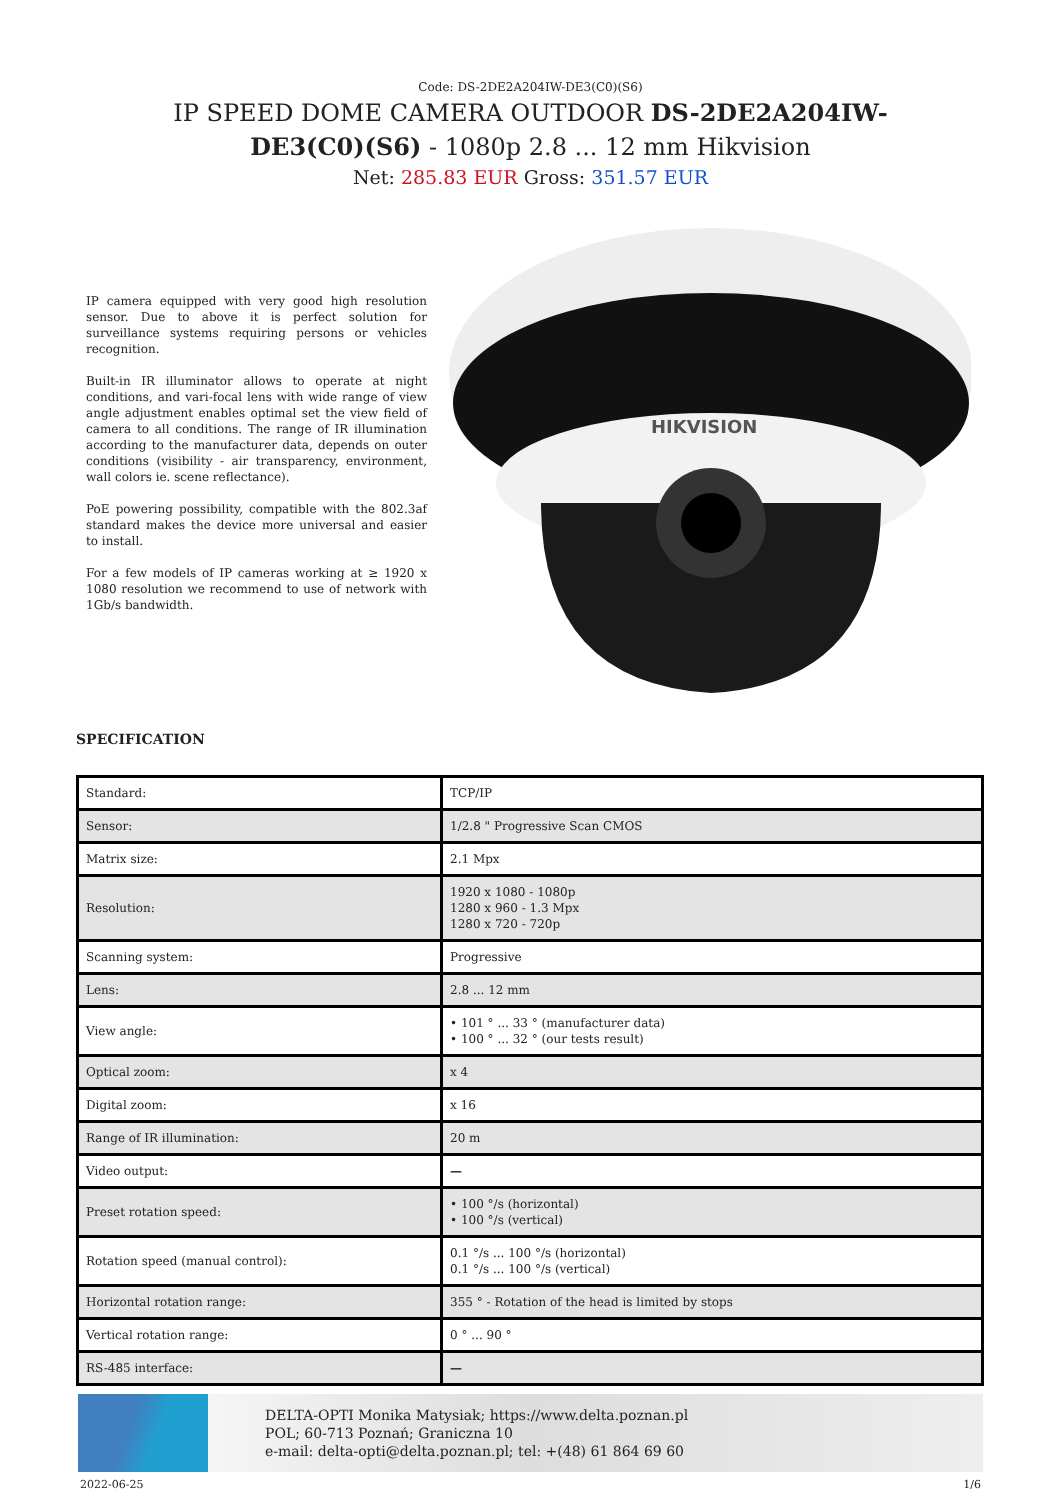Code: DS-2DE2A204IW-DE3(C0)(S6)
IP SPEED DOME CAMERA OUTDOOR DS-2DE2A204IW-DE3(C0)(S6) - 1080p 2.8 ... 12 mm Hikvision
Net: 285.83 EUR Gross: 351.57 EUR
IP camera equipped with very good high resolution sensor. Due to above it is perfect solution for surveillance systems requiring persons or vehicles recognition.
Built-in IR illuminator allows to operate at night conditions, and vari-focal lens with wide range of view angle adjustment enables optimal set the view field of camera to all conditions. The range of IR illumination according to the manufacturer data, depends on outer conditions (visibility - air transparency, environment, wall colors ie. scene reflectance).
PoE powering possibility, compatible with the 802.3af standard makes the device more universal and easier to install.
For a few models of IP cameras working at ≥ 1920 x 1080 resolution we recommend to use of network with 1Gb/s bandwidth.
HIKVISION
SPECIFICATION
| Standard: | TCP/IP |
| Sensor: | 1/2.8 " Progressive Scan CMOS |
| Matrix size: | 2.1 Mpx |
| Resolution: | 1920 x 1080 - 1080p 1280 x 960 - 1.3 Mpx 1280 x 720 - 720p |
| Scanning system: | Progressive |
| Lens: | 2.8 ... 12 mm |
| View angle: | • 101 ° ... 33 ° (manufacturer data) • 100 ° ... 32 ° (our tests result) |
| Optical zoom: | x 4 |
| Digital zoom: | x 16 |
| Range of IR illumination: | 20 m |
| Video output: | — |
| Preset rotation speed: | • 100 °/s (horizontal) • 100 °/s (vertical) |
| Rotation speed (manual control): | 0.1 °/s ... 100 °/s (horizontal) 0.1 °/s ... 100 °/s (vertical) |
| Horizontal rotation range: | 355 ° - Rotation of the head is limited by stops |
| Vertical rotation range: | 0 ° ... 90 ° |
| RS-485 interface: | — |
DELTA-OPTI Monika Matysiak; https://www.delta.poznan.pl
POL; 60-713 Poznań; Graniczna 10
e-mail: delta-opti@delta.poznan.pl; tel: +(48) 61 864 69 60
2022-06-25 1/6